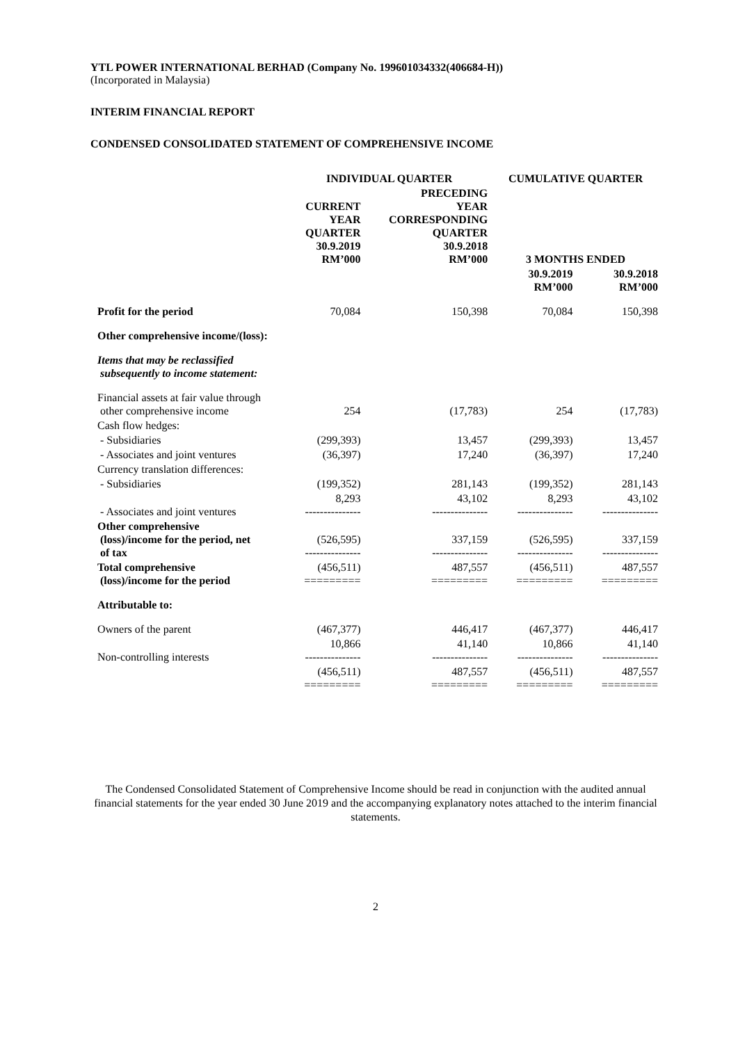YTL POWER INTERNATIONAL BERHAD (Company No. 199601034332(406684-H))
(Incorporated in Malaysia)
INTERIM FINANCIAL REPORT
CONDENSED CONSOLIDATED STATEMENT OF COMPREHENSIVE INCOME
| | INDIVIDUAL QUARTER | | CUMULATIVE QUARTER | |
| --- | --- | --- | --- | --- |
| | CURRENT YEAR QUARTER 30.9.2019 RM’000 | PRECEDING YEAR CORRESPONDING QUARTER 30.9.2018 RM’000 | 3 MONTHS ENDED | |
| | | | 30.9.2019 RM’000 | 30.9.2018 RM’000 |
| Profit for the period | 70,084 | 150,398 | 70,084 | 150,398 |
| Other comprehensive income/(loss): | | | | |
| Items that may be reclassified subsequently to income statement: | | | | |
| Financial assets at fair value through other comprehensive income | 254 | (17,783) | 254 | (17,783) |
| Cash flow hedges: | | | | |
| - Subsidiaries | (299,393) | 13,457 | (299,393) | 13,457 |
| - Associates and joint ventures | (36,397) | 17,240 | (36,397) | 17,240 |
| Currency translation differences: | | | | |
| - Subsidiaries | (199,352) | 281,143 | (199,352) | 281,143 |
| - Associates and joint ventures | 8,293 --------------- | 43,102 --------------- | 8,293 --------------- | 43,102 --------------- |
| Other comprehensive (loss)/income for the period, net of tax | (526,595) --------------- | 337,159 --------------- | (526,595) --------------- | 337,159 --------------- |
| Total comprehensive (loss)/income for the period | (456,511) ========= | 487,557 ========= | (456,511) ========= | 487,557 ========= |
| Attributable to: | | | | |
| Owners of the parent | (467,377) | 446,417 | (467,377) | 446,417 |
| Non-controlling interests | 10,866 --------------- | 41,140 --------------- | 10,866 --------------- | 41,140 --------------- |
| | (456,511) ========= | 487,557 ========= | (456,511) ========= | 487,557 ========= |
The Condensed Consolidated Statement of Comprehensive Income should be read in conjunction with the audited annual financial statements for the year ended 30 June 2019 and the accompanying explanatory notes attached to the interim financial statements.
2